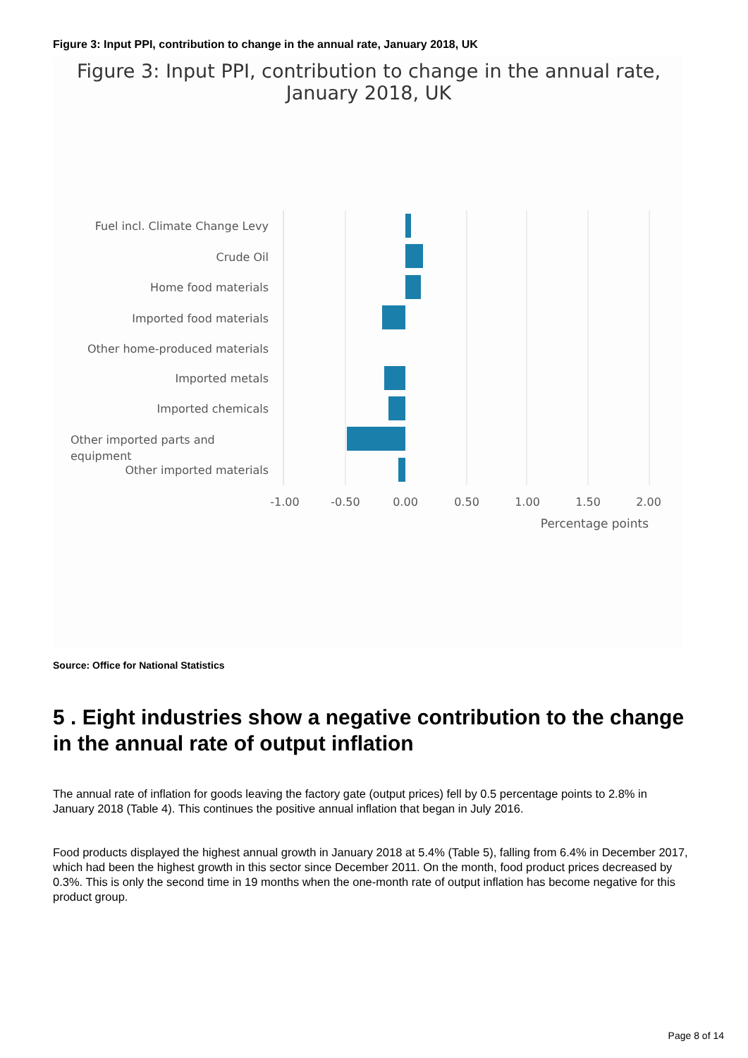Figure 3: Input PPI, contribution to change in the annual rate, January 2018, UK
Figure 3: Input PPI, contribution to change in the annual rate,
January 2018, UK
Fuel incl. Climate Change Levy
Crude Oil
Home food materials
Imported food materials
Other home-produced materials
Imported metals
Imported chemicals
Other imported materials
Other imported parts and
equipment
-1.00
-0.50
0.00
0.50
1.00
1.50
2.00
Percentage points
Source: Office for National Statistics
5 . Eight industries show a negative contribution to the change in the annual rate of output inflation
The annual rate of inflation for goods leaving the factory gate (output prices) fell by 0.5 percentage points to 2.8% in January 2018 (Table 4). This continues the positive annual inflation that began in July 2016.
Food products displayed the highest annual growth in January 2018 at 5.4% (Table 5), falling from 6.4% in December 2017, which had been the highest growth in this sector since December 2011. On the month, food product prices decreased by 0.3%. This is only the second time in 19 months when the one-month rate of output inflation has become negative for this product group.
Page 8 of 14